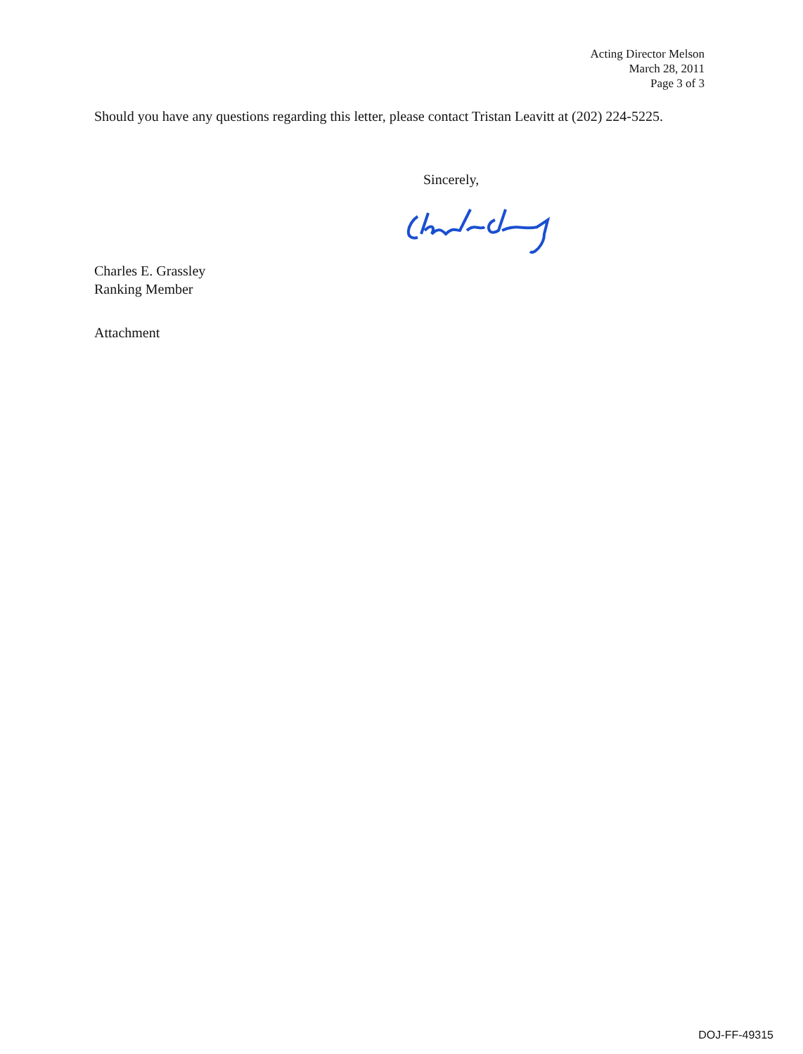Acting Director Melson
March 28, 2011
Page 3 of 3
Should you have any questions regarding this letter, please contact Tristan Leavitt at (202) 224-5225.
Sincerely,
Charles E. Grassley
Ranking Member
Attachment
DOJ-FF-49315